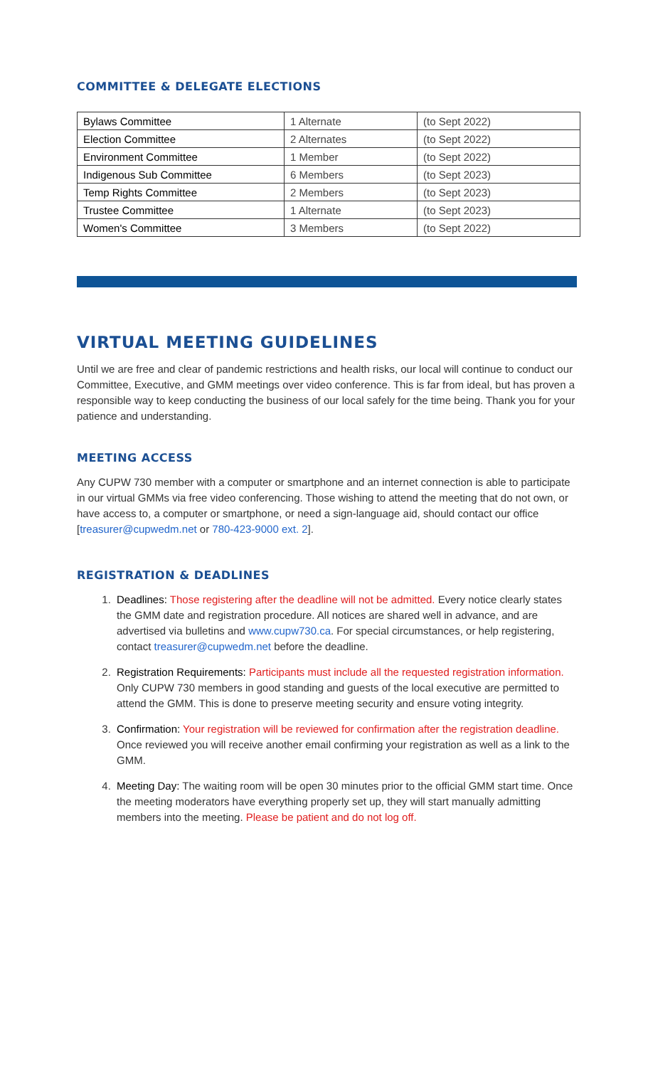COMMITTEE & DELEGATE ELECTIONS
| Bylaws Committee | 1 Alternate | (to Sept 2022) |
| Election Committee | 2 Alternates | (to Sept 2022) |
| Environment Committee | 1 Member | (to Sept 2022) |
| Indigenous Sub Committee | 6 Members | (to Sept 2023) |
| Temp Rights Committee | 2 Members | (to Sept 2023) |
| Trustee Committee | 1 Alternate | (to Sept 2023) |
| Women's Committee | 3 Members | (to Sept 2022) |
VIRTUAL MEETING GUIDELINES
Until we are free and clear of pandemic restrictions and health risks, our local will continue to conduct our Committee, Executive, and GMM meetings over video conference. This is far from ideal, but has proven a responsible way to keep conducting the business of our local safely for the time being. Thank you for your patience and understanding.
MEETING ACCESS
Any CUPW 730 member with a computer or smartphone and an internet connection is able to participate in our virtual GMMs via free video conferencing. Those wishing to attend the meeting that do not own, or have access to, a computer or smartphone, or need a sign-language aid, should contact our office [treasurer@cupwedm.net or 780-423-9000 ext. 2].
REGISTRATION & DEADLINES
1. Deadlines: Those registering after the deadline will not be admitted. Every notice clearly states the GMM date and registration procedure. All notices are shared well in advance, and are advertised via bulletins and www.cupw730.ca. For special circumstances, or help registering, contact treasurer@cupwedm.net before the deadline.
2. Registration Requirements: Participants must include all the requested registration information. Only CUPW 730 members in good standing and guests of the local executive are permitted to attend the GMM. This is done to preserve meeting security and ensure voting integrity.
3. Confirmation: Your registration will be reviewed for confirmation after the registration deadline. Once reviewed you will receive another email confirming your registration as well as a link to the GMM.
4. Meeting Day: The waiting room will be open 30 minutes prior to the official GMM start time. Once the meeting moderators have everything properly set up, they will start manually admitting members into the meeting. Please be patient and do not log off.